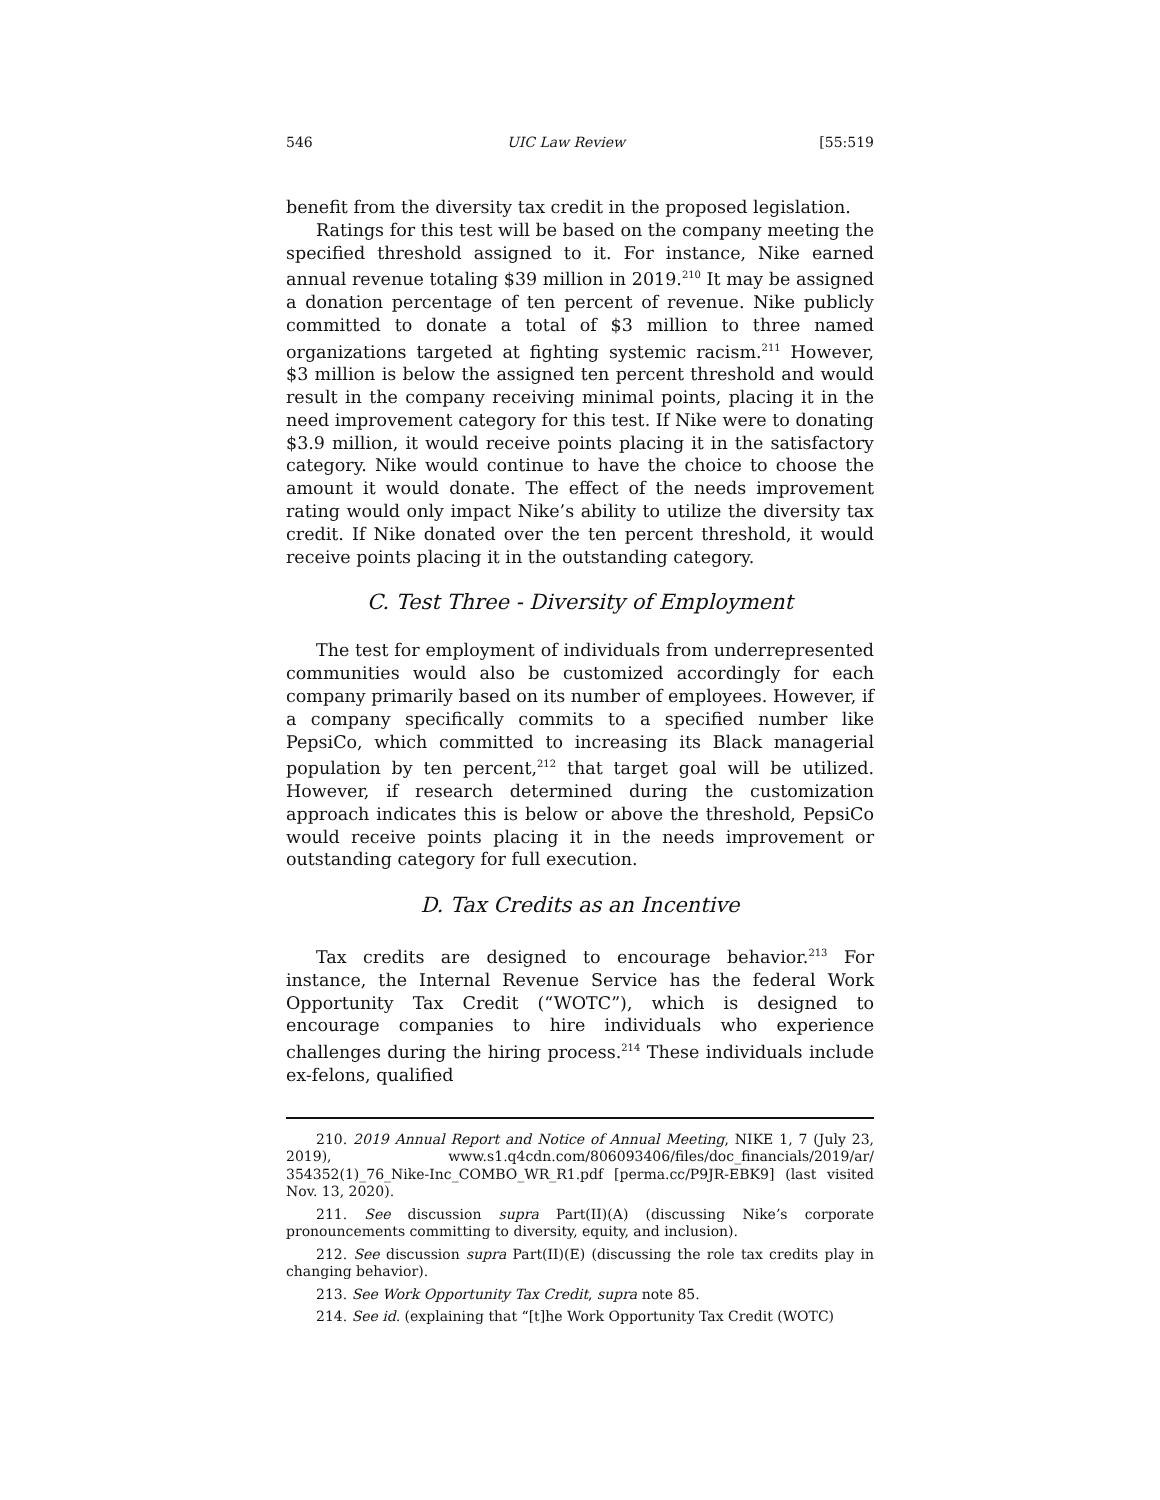546 UIC Law Review [55:519
benefit from the diversity tax credit in the proposed legislation.
Ratings for this test will be based on the company meeting the specified threshold assigned to it. For instance, Nike earned annual revenue totaling $39 million in 2019.<sup>210</sup> It may be assigned a donation percentage of ten percent of revenue. Nike publicly committed to donate a total of $3 million to three named organizations targeted at fighting systemic racism.<sup>211</sup> However, $3 million is below the assigned ten percent threshold and would result in the company receiving minimal points, placing it in the need improvement category for this test. If Nike were to donating $3.9 million, it would receive points placing it in the satisfactory category. Nike would continue to have the choice to choose the amount it would donate. The effect of the needs improvement rating would only impact Nike’s ability to utilize the diversity tax credit. If Nike donated over the ten percent threshold, it would receive points placing it in the outstanding category.
C. Test Three - Diversity of Employment
The test for employment of individuals from underrepresented communities would also be customized accordingly for each company primarily based on its number of employees. However, if a company specifically commits to a specified number like PepsiCo, which committed to increasing its Black managerial population by ten percent,<sup>212</sup> that target goal will be utilized. However, if research determined during the customization approach indicates this is below or above the threshold, PepsiCo would receive points placing it in the needs improvement or outstanding category for full execution.
D. Tax Credits as an Incentive
Tax credits are designed to encourage behavior.<sup>213</sup> For instance, the Internal Revenue Service has the federal Work Opportunity Tax Credit (“WOTC”), which is designed to encourage companies to hire individuals who experience challenges during the hiring process.<sup>214</sup> These individuals include ex-felons, qualified
210. 2019 Annual Report and Notice of Annual Meeting, NIKE 1, 7 (July 23, 2019), www.s1.q4cdn.com/806093406/files/doc_financials/2019/ar/ 354352(1)_76_Nike-Inc_COMBO_WR_R1.pdf [perma.cc/P9JR-EBK9] (last visited Nov. 13, 2020).
211. See discussion supra Part(II)(A) (discussing Nike’s corporate pronouncements committing to diversity, equity, and inclusion).
212. See discussion supra Part(II)(E) (discussing the role tax credits play in changing behavior).
213. See Work Opportunity Tax Credit, supra note 85.
214. See id. (explaining that “[t]he Work Opportunity Tax Credit (WOTC)